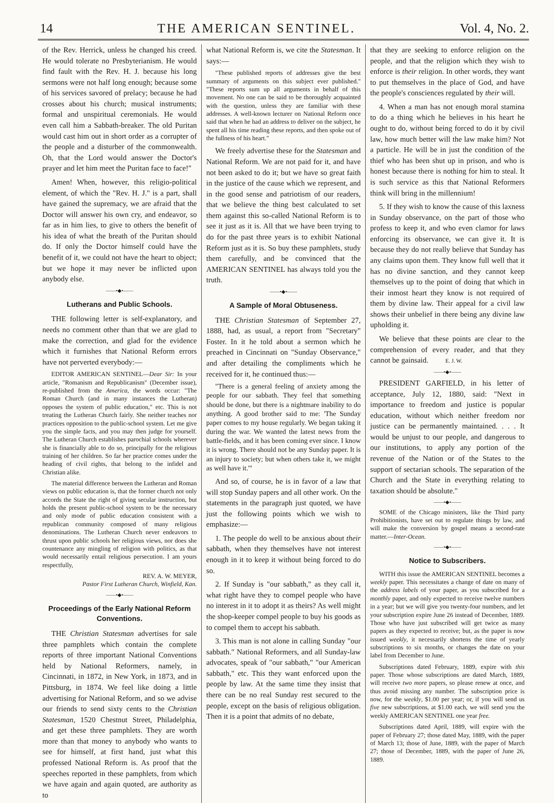14 THE AMERICAN SENTINEL. Vol. 4, No. 2.
of the Rev. Herrick, unless he changed his creed. He would tolerate no Presbyterianism. He would find fault with the Rev. H. J. because his long sermons were not half long enough; because some of his services savored of prelacy; because he had crosses about his church; musical instruments; formal and unspiritual ceremonials. He would even call him a Sabbath-breaker. The old Puritan would cast him out in short order as a corrupter of the people and a disturber of the commonwealth. Oh, that the Lord would answer the Doctor's prayer and let him meet the Puritan face to face!"
Amen! When, however, this religio-political element, of which the "Rev. H. J." is a part, shall have gained the supremacy, we are afraid that the Doctor will answer his own cry, and endeavor, so far as in him lies, to give to others the benefit of his idea of what the breath of the Puritan should do. If only the Doctor himself could have the benefit of it, we could not have the heart to object; but we hope it may never be inflicted upon anybody else.
——•◆•——
Lutherans and Public Schools.
THE following letter is self-explanatory, and needs no comment other than that we are glad to make the correction, and glad for the evidence which it furnishes that National Reform errors have not perverted everybody:—
EDITOR AMERICAN SENTINEL—Dear Sir: In your article, "Romanism and Republicanism" (December issue), re-published from the America, the words occur: "The Roman Church (and in many instances the Lutheran) opposes the system of public education," etc. This is not treating the Lutheran Church fairly. She neither teaches nor practices opposition to the public-school system. Let me give you the simple facts, and you may then judge for yourself. The Lutheran Church establishes parochial schools wherever she is financially able to do so, principally for the religious training of her children. So far her practice comes under the heading of civil rights, that belong to the infidel and Christian alike.
The material difference between the Lutheran and Roman views on public education is, that the former church not only accords the State the right of giving secular instruction, but holds the present public-school system to be the necessary and only mode of public education consistent with a republican community composed of many religious denominations. The Lutheran Church never endeavors to thrust upon public schools her religious views, nor does she countenance any mingling of religion with politics, as that would necessarily entail religious persecution. I am yours respectfully,
REV. A. W. MEYER,
Pastor First Lutheran Church, Winfield, Kan.
——•◆•——
Proceedings of the Early National Reform Conventions.
THE Christian Statesman advertises for sale three pamphlets which contain the complete reports of three important National Conventions held by National Reformers, namely, in Cincinnati, in 1872, in New York, in 1873, and in Pittsburg, in 1874. We feel like doing a little advertising for National Reform, and so we advise our friends to send sixty cents to the Christian Statesman, 1520 Chestnut Street, Philadelphia, and get these three pamphlets. They are worth more than that money to anybody who wants to see for himself, at first hand, just what this professed National Reform is. As proof that the speeches reported in these pamphlets, from which we have again and again quoted, are authority as to
what National Reform is, we cite the Statesman. It says:—
"These published reports of addresses give the best summary of arguments on this subject ever published." "These reports sum up all arguments in behalf of this movement. No one can be said to be thoroughly acquainted with the question, unless they are familiar with these addresses. A well-known lecturer on National Reform once said that when he had an address to deliver on the subject, he spent all his time reading these reports, and then spoke out of the fullness of his heart."
We freely advertise these for the Statesman and National Reform. We are not paid for it, and have not been asked to do it; but we have so great faith in the justice of the cause which we represent, and in the good sense and patriotism of our readers, that we believe the thing best calculated to set them against this so-called National Reform is to see it just as it is. All that we have been trying to do for the past three years is to exhibit National Reform just as it is. So buy these pamphlets, study them carefully, and be convinced that the AMERICAN SENTINEL has always told you the truth.
——•◆•——
A Sample of Moral Obtuseness.
THE Christian Statesman of September 27, 1888, had, as usual, a report from "Secretary" Foster. In it he told about a sermon which he preached in Cincinnati on "Sunday Observance," and after detailing the compliments which he received for it, he continued thus:—
"There is a general feeling of anxiety among the people for our sabbath. They feel that something should be done, but there is a nightmare inability to do anything. A good brother said to me: 'The Sunday paper comes to my house regularly. We began taking it during the war. We wanted the latest news from the battle-fields, and it has been coming ever since. I know it is wrong. There should not be any Sunday paper. It is an injury to society; but when others take it, we might as well have it.'"
And so, of course, he is in favor of a law that will stop Sunday papers and all other work. On the statements in the paragraph just quoted, we have just the following points which we wish to emphasize:—
1. The people do well to be anxious about their sabbath, when they themselves have not interest enough in it to keep it without being forced to do so.
2. If Sunday is "our sabbath," as they call it, what right have they to compel people who have no interest in it to adopt it as theirs? As well might the shop-keeper compel people to buy his goods as to compel them to accept his sabbath.
3. This man is not alone in calling Sunday "our sabbath." National Reformers, and all Sunday-law advocates, speak of "our sabbath," "our American sabbath," etc. This they want enforced upon the people by law. At the same time they insist that there can be no real Sunday rest secured to the people, except on the basis of religious obligation. Then it is a point that admits of no debate,
that they are seeking to enforce religion on the people, and that the religion which they wish to enforce is their religion. In other words, they want to put themselves in the place of God, and have the people's consciences regulated by their will.
4. When a man has not enough moral stamina to do a thing which he believes in his heart he ought to do, without being forced to do it by civil law, how much better will the law make him? Not a particle. He will be in just the condition of the thief who has been shut up in prison, and who is honest because there is nothing for him to steal. It is such service as this that National Reformers think will bring in the millennium!
5. If they wish to know the cause of this laxness in Sunday observance, on the part of those who profess to keep it, and who even clamor for laws enforcing its observance, we can give it. It is because they do not really believe that Sunday has any claims upon them. They know full well that it has no divine sanction, and they cannot keep themselves up to the point of doing that which in their inmost heart they know is not required of them by divine law. Their appeal for a civil law shows their unbelief in there being any divine law upholding it.
We believe that these points are clear to the comprehension of every reader, and that they cannot be gainsaid. E. J. W.
——•◆•——
PRESIDENT GARFIELD, in his letter of acceptance, July 12, 1880, said: "Next in importance to freedom and justice is popular education, without which neither freedom nor justice can be permanently maintained. . . . It would be unjust to our people, and dangerous to our institutions, to apply any portion of the revenue of the Nation or of the States to the support of sectarian schools. The separation of the Church and the State in everything relating to taxation should be absolute."
——•◆•——
SOME of the Chicago ministers, like the Third party Prohibitionists, have set out to regulate things by law, and will make the conversion by gospel means a second-rate matter.—Inter-Ocean.
——•◆•——
Notice to Subscribers.
WITH this issue the AMERICAN SENTINEL becomes a weekly paper. This necessitates a change of date on many of the address labels of your paper, as you subscribed for a monthly paper, and only expected to receive twelve numbers in a year; but we will give you twenty-four numbers, and let your subscription expire June 26 instead of December, 1889. Those who have just subscribed will get twice as many papers as they expected to receive; but, as the paper is now issued weekly, it necessarily shortens the time of yearly subscriptions to six months, or changes the date on your label from December to June.
Subscriptions dated February, 1889, expire with this paper. Those whose subscriptions are dated March, 1889, will receive two more papers, so please renew at once, and thus avoid missing any number. The subscription price is now, for the weekly, $1.00 per year; or, if you will send us five new subscriptions, at $1.00 each, we will send you the weekly AMERICAN SENTINEL one year free.
Subscriptions dated April, 1889, will expire with the paper of February 27; those dated May, 1889, with the paper of March 13; those of June, 1889, with the paper of March 27; those of December, 1889, with the paper of June 26, 1889.